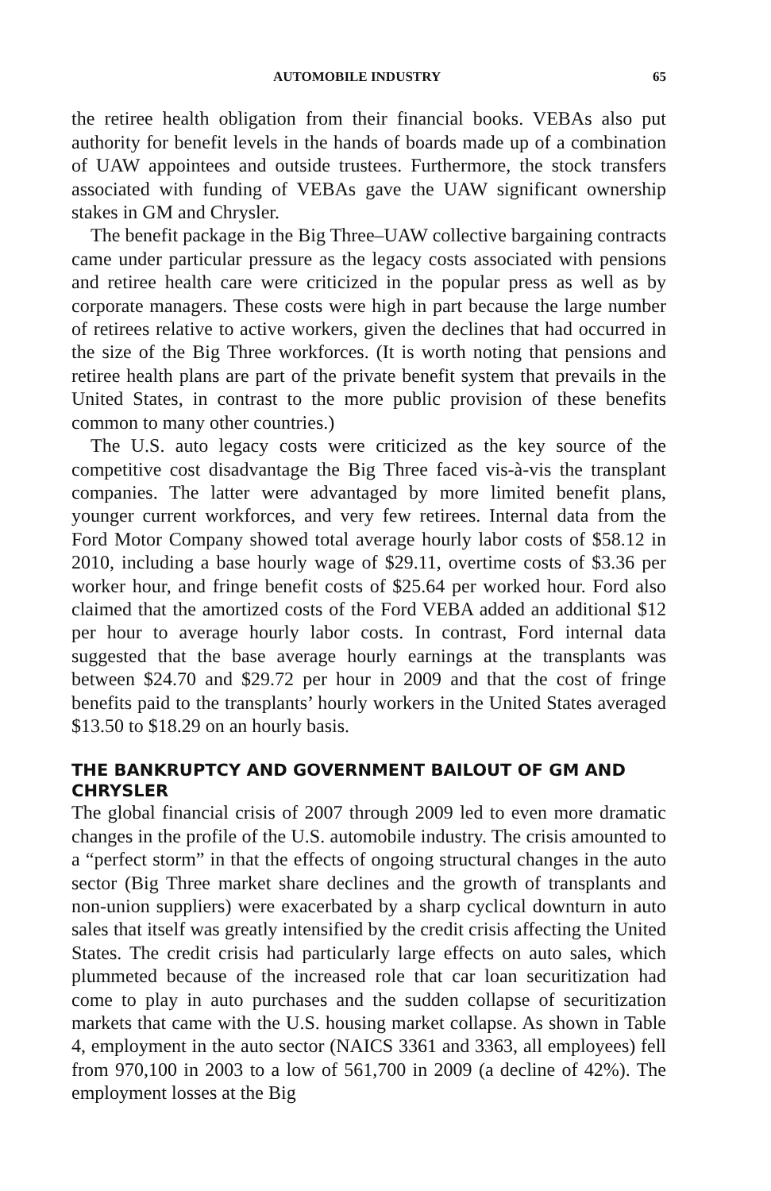AUTOMOBILE INDUSTRY 65
the retiree health obligation from their financial books. VEBAs also put authority for benefit levels in the hands of boards made up of a combination of UAW appointees and outside trustees. Furthermore, the stock transfers associated with funding of VEBAs gave the UAW significant ownership stakes in GM and Chrysler.
The benefit package in the Big Three–UAW collective bargaining contracts came under particular pressure as the legacy costs associated with pensions and retiree health care were criticized in the popular press as well as by corporate managers. These costs were high in part because the large number of retirees relative to active workers, given the declines that had occurred in the size of the Big Three workforces. (It is worth noting that pensions and retiree health plans are part of the private benefit system that prevails in the United States, in contrast to the more public provision of these benefits common to many other countries.)
The U.S. auto legacy costs were criticized as the key source of the competitive cost disadvantage the Big Three faced vis-à-vis the transplant companies. The latter were advantaged by more limited benefit plans, younger current workforces, and very few retirees. Internal data from the Ford Motor Company showed total average hourly labor costs of $58.12 in 2010, including a base hourly wage of $29.11, overtime costs of $3.36 per worker hour, and fringe benefit costs of $25.64 per worked hour. Ford also claimed that the amortized costs of the Ford VEBA added an additional $12 per hour to average hourly labor costs. In contrast, Ford internal data suggested that the base average hourly earnings at the transplants was between $24.70 and $29.72 per hour in 2009 and that the cost of fringe benefits paid to the transplants’ hourly workers in the United States averaged $13.50 to $18.29 on an hourly basis.
THE BANKRUPTCY AND GOVERNMENT BAILOUT OF GM AND CHRYSLER
The global financial crisis of 2007 through 2009 led to even more dramatic changes in the profile of the U.S. automobile industry. The crisis amounted to a “perfect storm” in that the effects of ongoing structural changes in the auto sector (Big Three market share declines and the growth of transplants and non-union suppliers) were exacerbated by a sharp cyclical downturn in auto sales that itself was greatly intensified by the credit crisis affecting the United States. The credit crisis had particularly large effects on auto sales, which plummeted because of the increased role that car loan securitization had come to play in auto purchases and the sudden collapse of securitization markets that came with the U.S. housing market collapse. As shown in Table 4, employment in the auto sector (NAICS 3361 and 3363, all employees) fell from 970,100 in 2003 to a low of 561,700 in 2009 (a decline of 42%). The employment losses at the Big